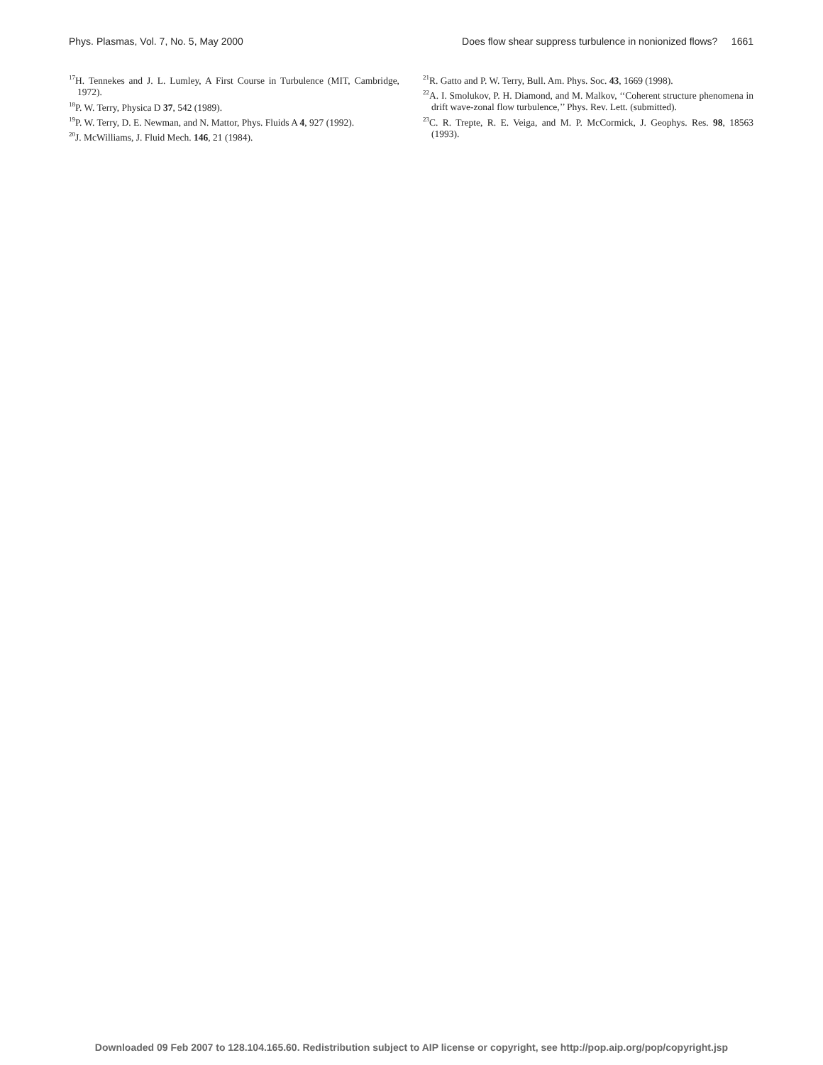Phys. Plasmas, Vol. 7, No. 5, May 2000 Does flow shear suppress turbulence in nonionized flows? 1661
<sup>17</sup>H. Tennekes and J. L. Lumley, A First Course in Turbulence (MIT, Cambridge, 1972).
<sup>18</sup>P. W. Terry, Physica D 37, 542 (1989).
<sup>19</sup>P. W. Terry, D. E. Newman, and N. Mattor, Phys. Fluids A 4, 927 (1992).
<sup>20</sup> J. McWilliams, J. Fluid Mech. 146, 21 (1984).
<sup>21</sup> R. Gatto and P. W. Terry, Bull. Am. Phys. Soc. 43, 1669 (1998).
<sup>22</sup> A. I. Smolukov, P. H. Diamond, and M. Malkov, ‘‘Coherent structure phenomena in drift wave-zonal flow turbulence,’’ Phys. Rev. Lett. (submitted).
<sup>23</sup>C. R. Trepte, R. E. Veiga, and M. P. McCormick, J. Geophys. Res. 98, 18563 (1993).
Downloaded 09 Feb 2007 to 128.104.165.60. Redistribution subject to AIP license or copyright, see http://pop.aip.org/pop/copyright.jsp